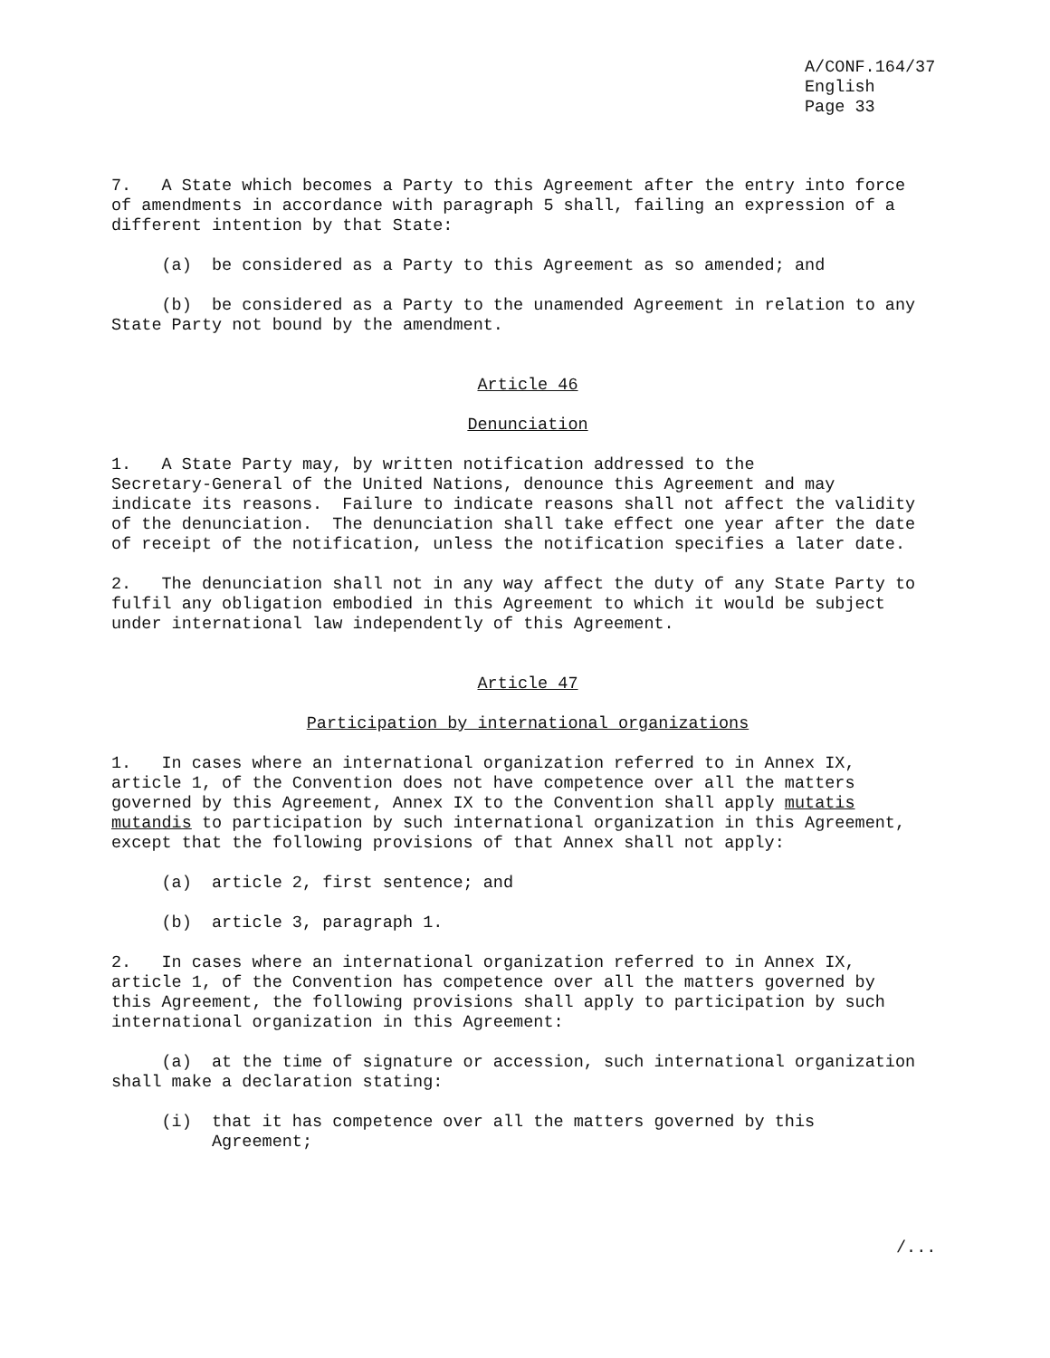A/CONF.164/37 English Page 33
7. A State which becomes a Party to this Agreement after the entry into force of amendments in accordance with paragraph 5 shall, failing an expression of a different intention by that State:
(a) be considered as a Party to this Agreement as so amended; and
(b) be considered as a Party to the unamended Agreement in relation to any State Party not bound by the amendment.
Article 46
Denunciation
1. A State Party may, by written notification addressed to the Secretary-General of the United Nations, denounce this Agreement and may indicate its reasons. Failure to indicate reasons shall not affect the validity of the denunciation. The denunciation shall take effect one year after the date of receipt of the notification, unless the notification specifies a later date.
2. The denunciation shall not in any way affect the duty of any State Party to fulfil any obligation embodied in this Agreement to which it would be subject under international law independently of this Agreement.
Article 47
Participation by international organizations
1. In cases where an international organization referred to in Annex IX, article 1, of the Convention does not have competence over all the matters governed by this Agreement, Annex IX to the Convention shall apply mutatis mutandis to participation by such international organization in this Agreement, except that the following provisions of that Annex shall not apply:
(a) article 2, first sentence; and
(b) article 3, paragraph 1.
2. In cases where an international organization referred to in Annex IX, article 1, of the Convention has competence over all the matters governed by this Agreement, the following provisions shall apply to participation by such international organization in this Agreement:
(a) at the time of signature or accession, such international organization shall make a declaration stating:
(i) that it has competence over all the matters governed by this Agreement;
/...